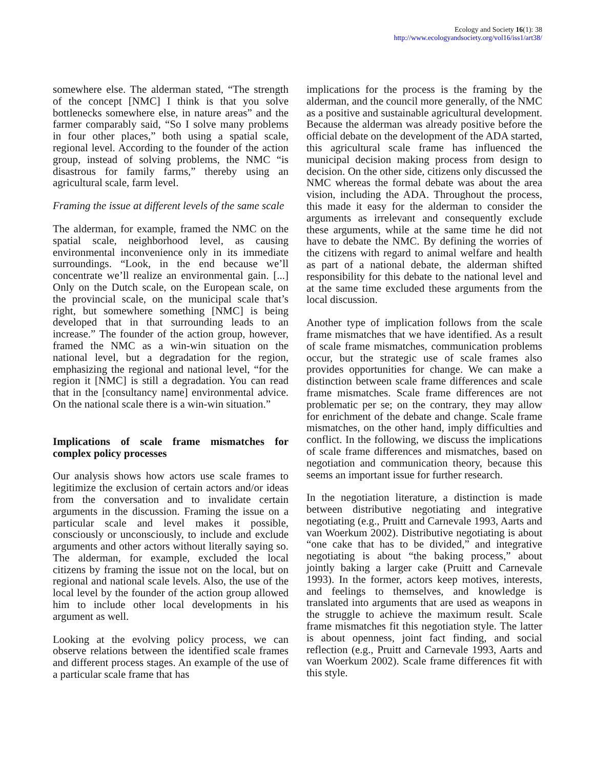Ecology and Society 16(1): 38
http://www.ecologyandsociety.org/vol16/iss1/art38/
somewhere else. The alderman stated, “The strength of the concept [NMC] I think is that you solve bottlenecks somewhere else, in nature areas” and the farmer comparably said, “So I solve many problems in four other places,” both using a spatial scale, regional level. According to the founder of the action group, instead of solving problems, the NMC “is disastrous for family farms,” thereby using an agricultural scale, farm level.
Framing the issue at different levels of the same scale
The alderman, for example, framed the NMC on the spatial scale, neighborhood level, as causing environmental inconvenience only in its immediate surroundings. “Look, in the end because we’ll concentrate we’ll realize an environmental gain. [...] Only on the Dutch scale, on the European scale, on the provincial scale, on the municipal scale that’s right, but somewhere something [NMC] is being developed that in that surrounding leads to an increase.” The founder of the action group, however, framed the NMC as a win-win situation on the national level, but a degradation for the region, emphasizing the regional and national level, “for the region it [NMC] is still a degradation. You can read that in the [consultancy name] environmental advice. On the national scale there is a win-win situation.”
Implications of scale frame mismatches for complex policy processes
Our analysis shows how actors use scale frames to legitimize the exclusion of certain actors and/or ideas from the conversation and to invalidate certain arguments in the discussion. Framing the issue on a particular scale and level makes it possible, consciously or unconsciously, to include and exclude arguments and other actors without literally saying so. The alderman, for example, excluded the local citizens by framing the issue not on the local, but on regional and national scale levels. Also, the use of the local level by the founder of the action group allowed him to include other local developments in his argument as well.
Looking at the evolving policy process, we can observe relations between the identified scale frames and different process stages. An example of the use of a particular scale frame that has
implications for the process is the framing by the alderman, and the council more generally, of the NMC as a positive and sustainable agricultural development. Because the alderman was already positive before the official debate on the development of the ADA started, this agricultural scale frame has influenced the municipal decision making process from design to decision. On the other side, citizens only discussed the NMC whereas the formal debate was about the area vision, including the ADA. Throughout the process, this made it easy for the alderman to consider the arguments as irrelevant and consequently exclude these arguments, while at the same time he did not have to debate the NMC. By defining the worries of the citizens with regard to animal welfare and health as part of a national debate, the alderman shifted responsibility for this debate to the national level and at the same time excluded these arguments from the local discussion.
Another type of implication follows from the scale frame mismatches that we have identified. As a result of scale frame mismatches, communication problems occur, but the strategic use of scale frames also provides opportunities for change. We can make a distinction between scale frame differences and scale frame mismatches. Scale frame differences are not problematic per se; on the contrary, they may allow for enrichment of the debate and change. Scale frame mismatches, on the other hand, imply difficulties and conflict. In the following, we discuss the implications of scale frame differences and mismatches, based on negotiation and communication theory, because this seems an important issue for further research.
In the negotiation literature, a distinction is made between distributive negotiating and integrative negotiating (e.g., Pruitt and Carnevale 1993, Aarts and van Woerkum 2002). Distributive negotiating is about “one cake that has to be divided,” and integrative negotiating is about “the baking process,” about jointly baking a larger cake (Pruitt and Carnevale 1993). In the former, actors keep motives, interests, and feelings to themselves, and knowledge is translated into arguments that are used as weapons in the struggle to achieve the maximum result. Scale frame mismatches fit this negotiation style. The latter is about openness, joint fact finding, and social reflection (e.g., Pruitt and Carnevale 1993, Aarts and van Woerkum 2002). Scale frame differences fit with this style.